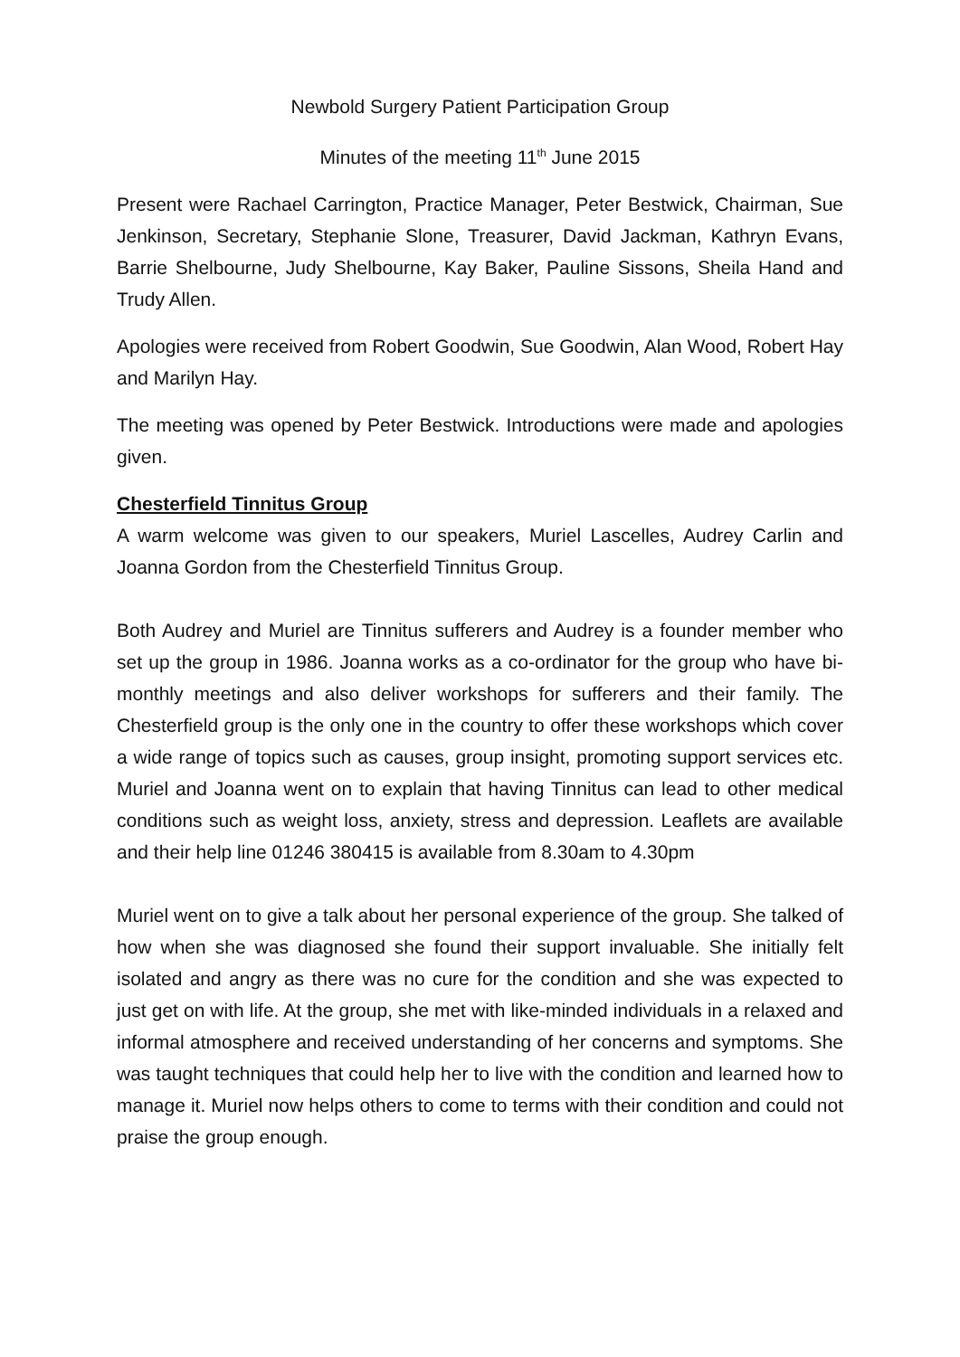Newbold Surgery Patient Participation Group
Minutes of the meeting 11<sup>th</sup> June 2015
Present were Rachael Carrington, Practice Manager, Peter Bestwick, Chairman, Sue Jenkinson, Secretary, Stephanie Slone, Treasurer, David Jackman, Kathryn Evans, Barrie Shelbourne, Judy Shelbourne, Kay Baker, Pauline Sissons, Sheila Hand and Trudy Allen.
Apologies were received from Robert Goodwin, Sue Goodwin, Alan Wood, Robert Hay and Marilyn Hay.
The meeting was opened by Peter Bestwick. Introductions were made and apologies given.
Chesterfield Tinnitus Group
A warm welcome was given to our speakers, Muriel Lascelles, Audrey Carlin and Joanna Gordon from the Chesterfield Tinnitus Group.
Both Audrey and Muriel are Tinnitus sufferers and Audrey is a founder member who set up the group in 1986. Joanna works as a co-ordinator for the group who have bi-monthly meetings and also deliver workshops for sufferers and their family. The Chesterfield group is the only one in the country to offer these workshops which cover a wide range of topics such as causes, group insight, promoting support services etc. Muriel and Joanna went on to explain that having Tinnitus can lead to other medical conditions such as weight loss, anxiety, stress and depression. Leaflets are available and their help line 01246 380415 is available from 8.30am to 4.30pm
Muriel went on to give a talk about her personal experience of the group. She talked of how when she was diagnosed she found their support invaluable. She initially felt isolated and angry as there was no cure for the condition and she was expected to just get on with life. At the group, she met with like-minded individuals in a relaxed and informal atmosphere and received understanding of her concerns and symptoms. She was taught techniques that could help her to live with the condition and learned how to manage it. Muriel now helps others to come to terms with their condition and could not praise the group enough.